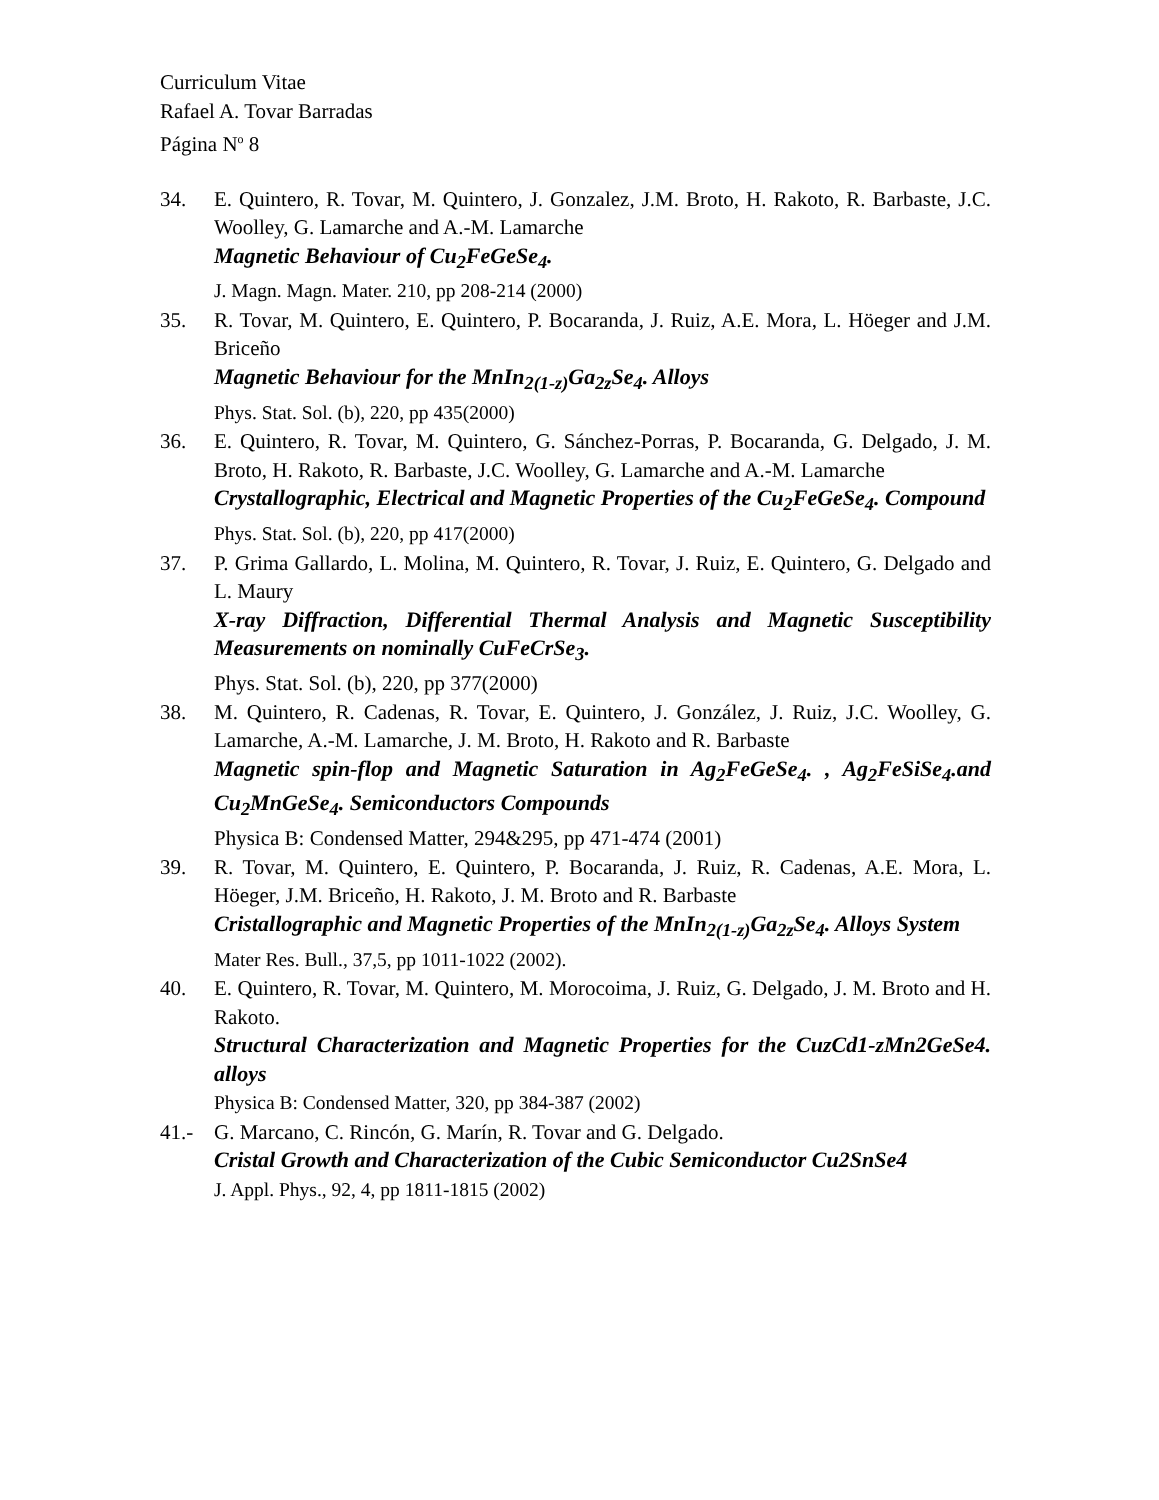Curriculum Vitae
Rafael A. Tovar Barradas
Página N<sup>o</sup> 8
34. E. Quintero, R. Tovar, M. Quintero, J. Gonzalez, J.M. Broto, H. Rakoto, R. Barbaste, J.C. Woolley, G. Lamarche and A.-M. Lamarche
Magnetic Behaviour of Cu<sub>2</sub>FeGeSe<sub>4</sub>.
J. Magn. Magn. Mater. 210, pp 208-214 (2000)
35. R. Tovar, M. Quintero, E. Quintero, P. Bocaranda, J. Ruiz, A.E. Mora, L. Höeger and J.M. Briceño
Magnetic Behaviour for the MnIn<sub>2(1-z)</sub>Ga<sub>2z</sub>Se<sub>4</sub>. Alloys
Phys. Stat. Sol. (b), 220, pp 435(2000)
36. E. Quintero, R. Tovar, M. Quintero, G. Sánchez-Porras, P. Bocaranda, G. Delgado, J. M. Broto, H. Rakoto, R. Barbaste, J.C. Woolley, G. Lamarche and A.-M. Lamarche
Crystallographic, Electrical and Magnetic Properties of the Cu<sub>2</sub>FeGeSe<sub>4</sub>. Compound
Phys. Stat. Sol. (b), 220, pp 417(2000)
37. P. Grima Gallardo, L. Molina, M. Quintero, R. Tovar, J. Ruiz, E. Quintero, G. Delgado and L. Maury
X-ray Diffraction, Differential Thermal Analysis and Magnetic Susceptibility Measurements on nominally CuFeCrSe<sub>3</sub>.
Phys. Stat. Sol. (b), 220, pp 377(2000)
38. M. Quintero, R. Cadenas, R. Tovar, E. Quintero, J. González, J. Ruiz, J.C. Woolley, G. Lamarche, A.-M. Lamarche, J. M. Broto, H. Rakoto and R. Barbaste
Magnetic spin-flop and Magnetic Saturation in Ag<sub>2</sub>FeGeSe<sub>4</sub>. , Ag<sub>2</sub>FeSiSe<sub>4</sub>.and Cu<sub>2</sub>MnGeSe<sub>4</sub>. Semiconductors Compounds
Physica B: Condensed Matter, 294&295, pp 471-474 (2001)
39. R. Tovar, M. Quintero, E. Quintero, P. Bocaranda, J. Ruiz, R. Cadenas, A.E. Mora, L. Höeger, J.M. Briceño, H. Rakoto, J. M. Broto and R. Barbaste
Cristallographic and Magnetic Properties of the MnIn<sub>2(1-z)</sub>Ga<sub>2z</sub>Se<sub>4</sub>. Alloys System
Mater Res. Bull., 37,5, pp 1011-1022 (2002).
40. E. Quintero, R. Tovar, M. Quintero, M. Morocoima, J. Ruiz, G. Delgado, J. M. Broto and H. Rakoto.
Structural Characterization and Magnetic Properties for the CuzCd1-zMn2GeSe4. alloys
Physica B: Condensed Matter, 320, pp 384-387 (2002)
41.- G. Marcano, C. Rincón, G. Marín, R. Tovar and G. Delgado.
Cristal Growth and Characterization of the Cubic Semiconductor Cu2SnSe4
J. Appl. Phys., 92, 4, pp 1811-1815 (2002)